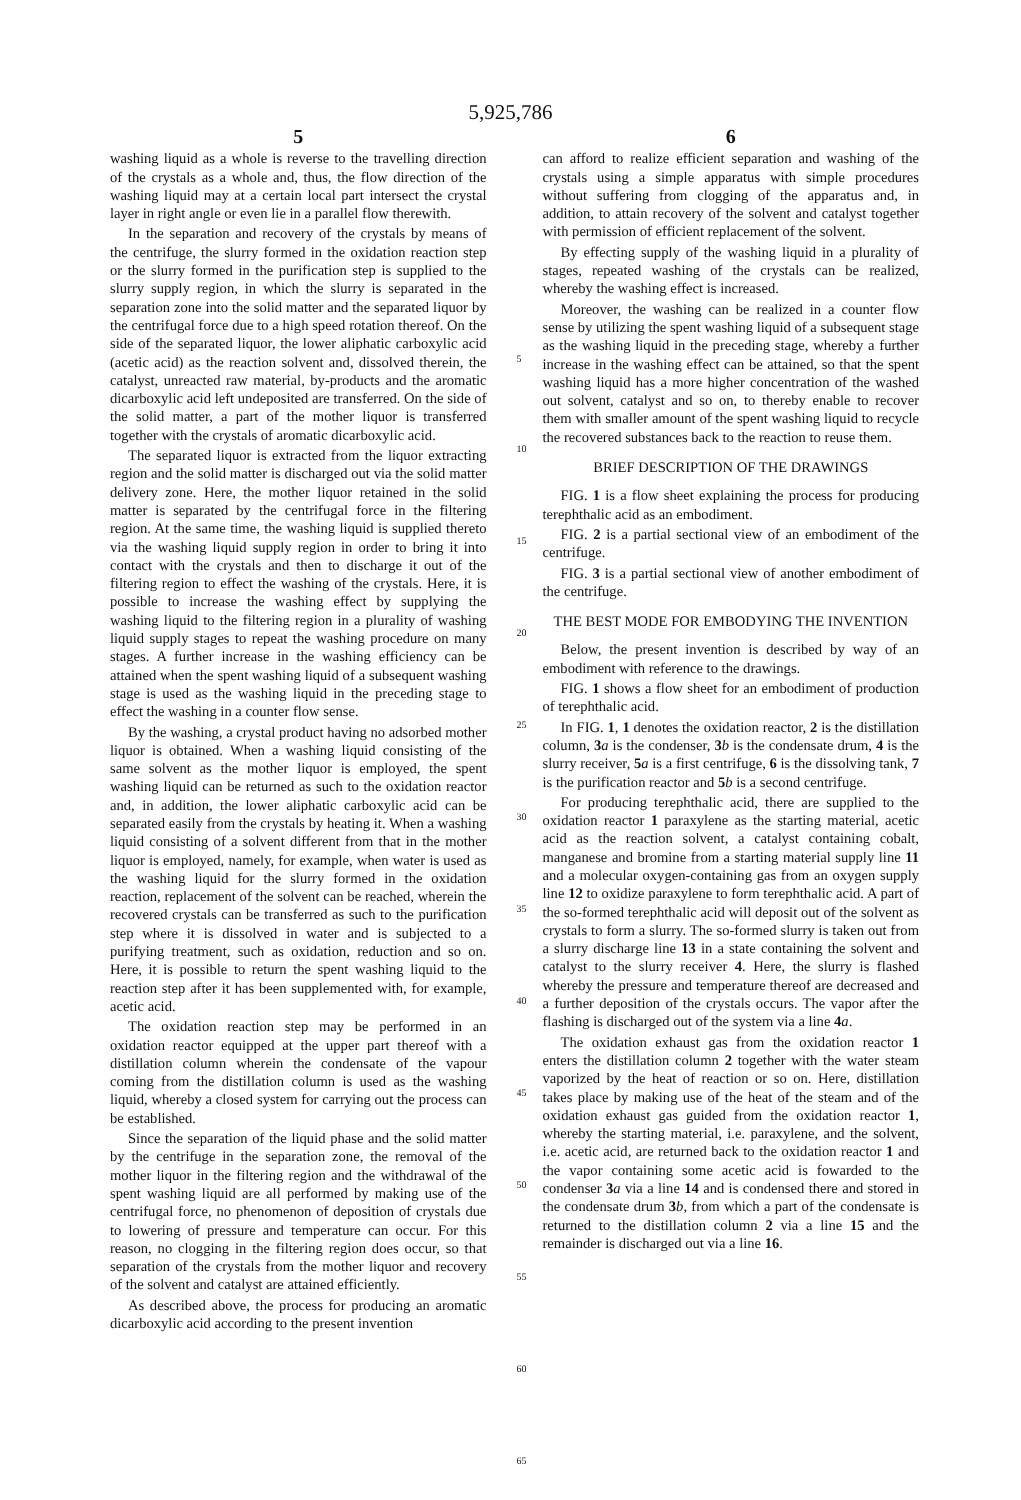5,925,786
5
washing liquid as a whole is reverse to the travelling direction of the crystals as a whole and, thus, the flow direction of the washing liquid may at a certain local part intersect the crystal layer in right angle or even lie in a parallel flow therewith.
In the separation and recovery of the crystals by means of the centrifuge, the slurry formed in the oxidation reaction step or the slurry formed in the purification step is supplied to the slurry supply region, in which the slurry is separated in the separation zone into the solid matter and the separated liquor by the centrifugal force due to a high speed rotation thereof. On the side of the separated liquor, the lower aliphatic carboxylic acid (acetic acid) as the reaction solvent and, dissolved therein, the catalyst, unreacted raw material, by-products and the aromatic dicarboxylic acid left undeposited are transferred. On the side of the solid matter, a part of the mother liquor is transferred together with the crystals of aromatic dicarboxylic acid.
The separated liquor is extracted from the liquor extracting region and the solid matter is discharged out via the solid matter delivery zone. Here, the mother liquor retained in the solid matter is separated by the centrifugal force in the filtering region. At the same time, the washing liquid is supplied thereto via the washing liquid supply region in order to bring it into contact with the crystals and then to discharge it out of the filtering region to effect the washing of the crystals. Here, it is possible to increase the washing effect by supplying the washing liquid to the filtering region in a plurality of washing liquid supply stages to repeat the washing procedure on many stages. A further increase in the washing efficiency can be attained when the spent washing liquid of a subsequent washing stage is used as the washing liquid in the preceding stage to effect the washing in a counter flow sense.
By the washing, a crystal product having no adsorbed mother liquor is obtained. When a washing liquid consisting of the same solvent as the mother liquor is employed, the spent washing liquid can be returned as such to the oxidation reactor and, in addition, the lower aliphatic carboxylic acid can be separated easily from the crystals by heating it. When a washing liquid consisting of a solvent different from that in the mother liquor is employed, namely, for example, when water is used as the washing liquid for the slurry formed in the oxidation reaction, replacement of the solvent can be reached, wherein the recovered crystals can be transferred as such to the purification step where it is dissolved in water and is subjected to a purifying treatment, such as oxidation, reduction and so on. Here, it is possible to return the spent washing liquid to the reaction step after it has been supplemented with, for example, acetic acid.
The oxidation reaction step may be performed in an oxidation reactor equipped at the upper part thereof with a distillation column wherein the condensate of the vapour coming from the distillation column is used as the washing liquid, whereby a closed system for carrying out the process can be established.
Since the separation of the liquid phase and the solid matter by the centrifuge in the separation zone, the removal of the mother liquor in the filtering region and the withdrawal of the spent washing liquid are all performed by making use of the centrifugal force, no phenomenon of deposition of crystals due to lowering of pressure and temperature can occur. For this reason, no clogging in the filtering region does occur, so that separation of the crystals from the mother liquor and recovery of the solvent and catalyst are attained efficiently.
As described above, the process for producing an aromatic dicarboxylic acid according to the present invention
5
10
15
20
25
30
35
40
45
50
55
60
65
6
can afford to realize efficient separation and washing of the crystals using a simple apparatus with simple procedures without suffering from clogging of the apparatus and, in addition, to attain recovery of the solvent and catalyst together with permission of efficient replacement of the solvent.
By effecting supply of the washing liquid in a plurality of stages, repeated washing of the crystals can be realized, whereby the washing effect is increased.
Moreover, the washing can be realized in a counter flow sense by utilizing the spent washing liquid of a subsequent stage as the washing liquid in the preceding stage, whereby a further increase in the washing effect can be attained, so that the spent washing liquid has a more higher concentration of the washed out solvent, catalyst and so on, to thereby enable to recover them with smaller amount of the spent washing liquid to recycle the recovered substances back to the reaction to reuse them.
BRIEF DESCRIPTION OF THE DRAWINGS
FIG. 1 is a flow sheet explaining the process for producing terephthalic acid as an embodiment.
FIG. 2 is a partial sectional view of an embodiment of the centrifuge.
FIG. 3 is a partial sectional view of another embodiment of the centrifuge.
THE BEST MODE FOR EMBODYING THE INVENTION
Below, the present invention is described by way of an embodiment with reference to the drawings.
FIG. 1 shows a flow sheet for an embodiment of production of terephthalic acid.
In FIG. 1, 1 denotes the oxidation reactor, 2 is the distillation column, 3 a is the condenser, 3 b is the condensate drum, 4 is the slurry receiver, 5 a is a first centrifuge, 6 is the dissolving tank, 7 is the purification reactor and 5 b is a second centrifuge.
For producing terephthalic acid, there are supplied to the oxidation reactor 1 paraxylene as the starting material, acetic acid as the reaction solvent, a catalyst containing cobalt, manganese and bromine from a starting material supply line 11 and a molecular oxygen-containing gas from an oxygen supply line 12 to oxidize paraxylene to form terephthalic acid. A part of the so-formed terephthalic acid will deposit out of the solvent as crystals to form a slurry. The so-formed slurry is taken out from a slurry discharge line 13 in a state containing the solvent and catalyst to the slurry receiver 4. Here, the slurry is flashed whereby the pressure and temperature thereof are decreased and a further deposition of the crystals occurs. The vapor after the flashing is discharged out of the system via a line 4 a.
The oxidation exhaust gas from the oxidation reactor 1 enters the distillation column 2 together with the water steam vaporized by the heat of reaction or so on. Here, distillation takes place by making use of the heat of the steam and of the oxidation exhaust gas guided from the oxidation reactor 1, whereby the starting material, i.e. paraxylene, and the solvent, i.e. acetic acid, are returned back to the oxidation reactor 1 and the vapor containing some acetic acid is fowarded to the condenser 3 a via a line 14 and is condensed there and stored in the condensate drum 3 b, from which a part of the condensate is returned to the distillation column 2 via a line 15 and the remainder is discharged out via a line 16.